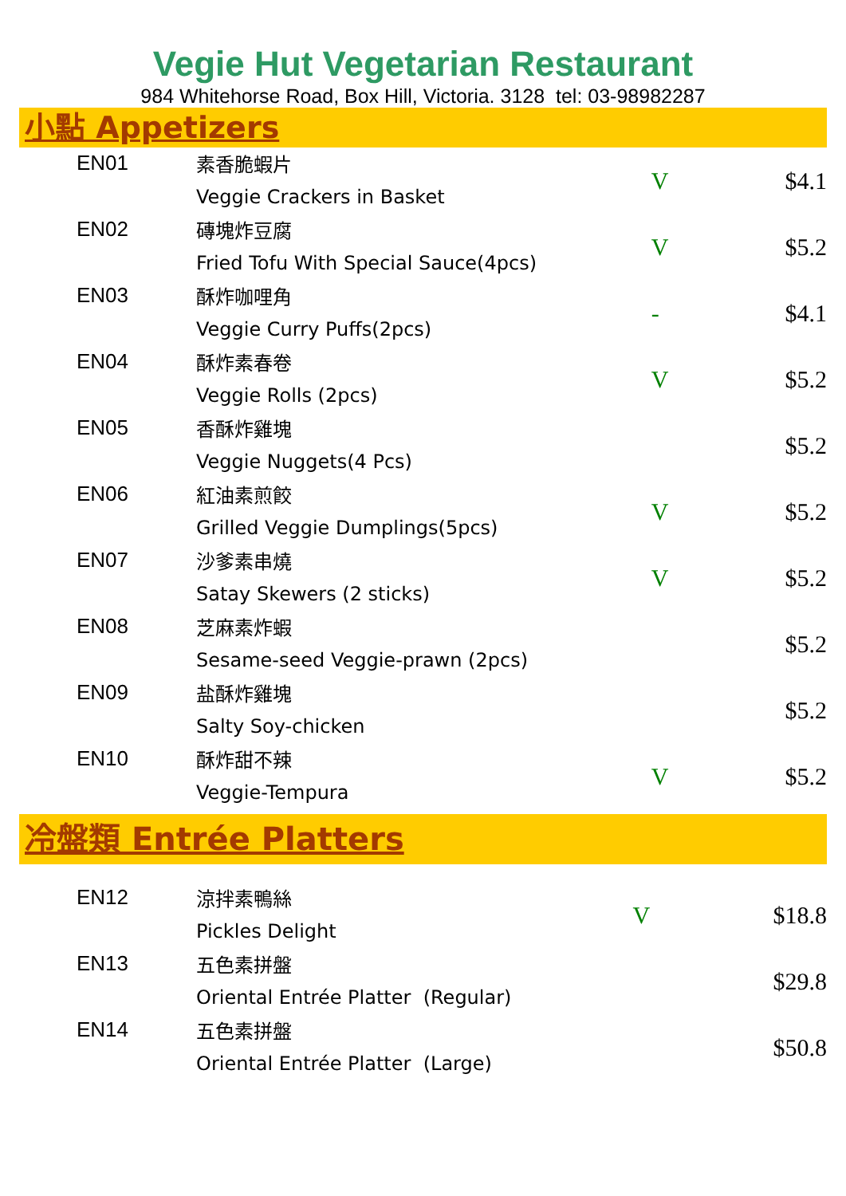Vegie Hut Vegetarian Restaurant
984 Whitehorse Road, Box Hill, Victoria. 3128 tel: 03-98982287
小點 Appetizers
| EN01 | 素香脆蝦片 Veggie Crackers in Basket | V | $4.1 |
| EN02 | 磚塊炸豆腐 Fried Tofu With Special Sauce(4pcs) | V | $5.2 |
| EN03 | 酥炸咖哩角 Veggie Curry Puffs(2pcs) | - | $4.1 |
| EN04 | 酥炸素春卷 Veggie Rolls (2pcs) | V | $5.2 |
| EN05 | 香酥炸雞塊 Veggie Nuggets(4 Pcs) | | $5.2 |
| EN06 | 紅油素煎餃 Grilled Veggie Dumplings(5pcs) | V | $5.2 |
| EN07 | 沙爹素串燒 Satay Skewers (2 sticks) | V | $5.2 |
| EN08 | 芝麻素炸蝦 Sesame-seed Veggie-prawn (2pcs) | | $5.2 |
| EN09 | 盐酥炸雞塊 Salty Soy-chicken | | $5.2 |
| EN10 | 酥炸甜不辣 Veggie-Tempura | V | $5.2 |
冷盤類 Entrée Platters
| EN12 | 涼拌素鴨絲 Pickles Delight | V | $18.8 |
| EN13 | 五色素拼盤 Oriental Entrée Platter (Regular) | | $29.8 |
| EN14 | 五色素拼盤 Oriental Entrée Platter (Large) | | $50.8 |